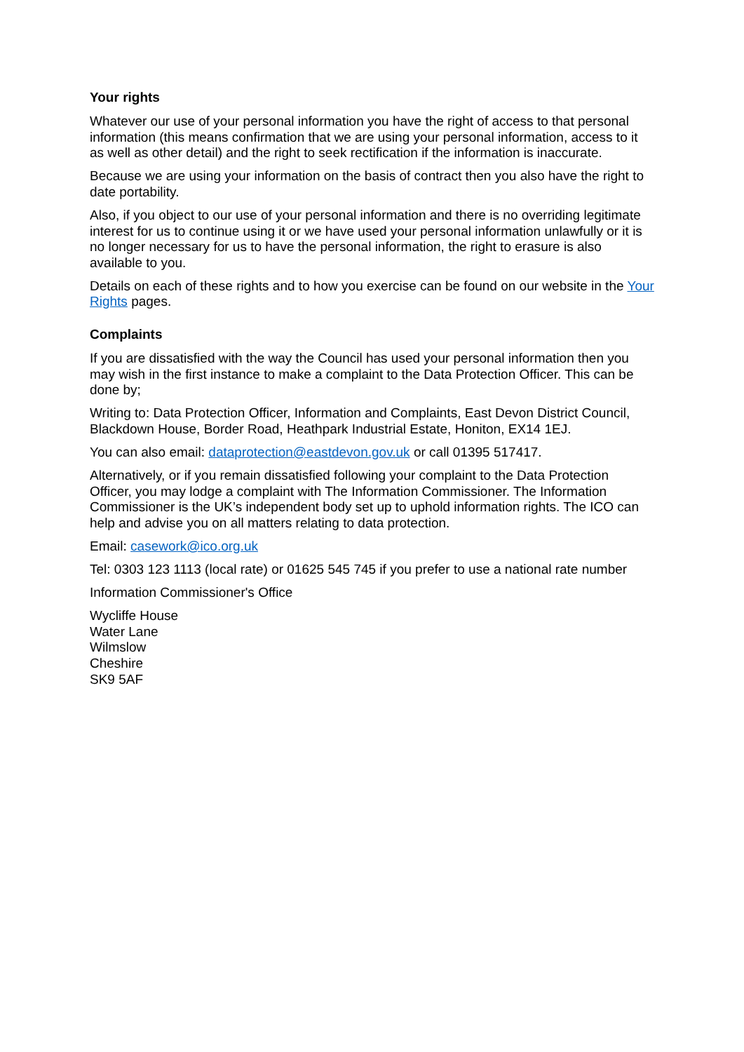Your rights
Whatever our use of your personal information you have the right of access to that personal information (this means confirmation that we are using your personal information, access to it as well as other detail) and the right to seek rectification if the information is inaccurate.
Because we are using your information on the basis of contract then you also have the right to date portability.
Also, if you object to our use of your personal information and there is no overriding legitimate interest for us to continue using it or we have used your personal information unlawfully or it is no longer necessary for us to have the personal information, the right to erasure is also available to you.
Details on each of these rights and to how you exercise can be found on our website in the Your Rights pages.
Complaints
If you are dissatisfied with the way the Council has used your personal information then you may wish in the first instance to make a complaint to the Data Protection Officer. This can be done by;
Writing to: Data Protection Officer, Information and Complaints, East Devon District Council, Blackdown House, Border Road, Heathpark Industrial Estate, Honiton, EX14 1EJ.
You can also email: dataprotection@eastdevon.gov.uk or call 01395 517417.
Alternatively, or if you remain dissatisfied following your complaint to the Data Protection Officer, you may lodge a complaint with The Information Commissioner. The Information Commissioner is the UK’s independent body set up to uphold information rights. The ICO can help and advise you on all matters relating to data protection.
Email: casework@ico.org.uk
Tel: 0303 123 1113 (local rate) or 01625 545 745 if you prefer to use a national rate number
Information Commissioner's Office
Wycliffe House
Water Lane
Wilmslow
Cheshire
SK9 5AF